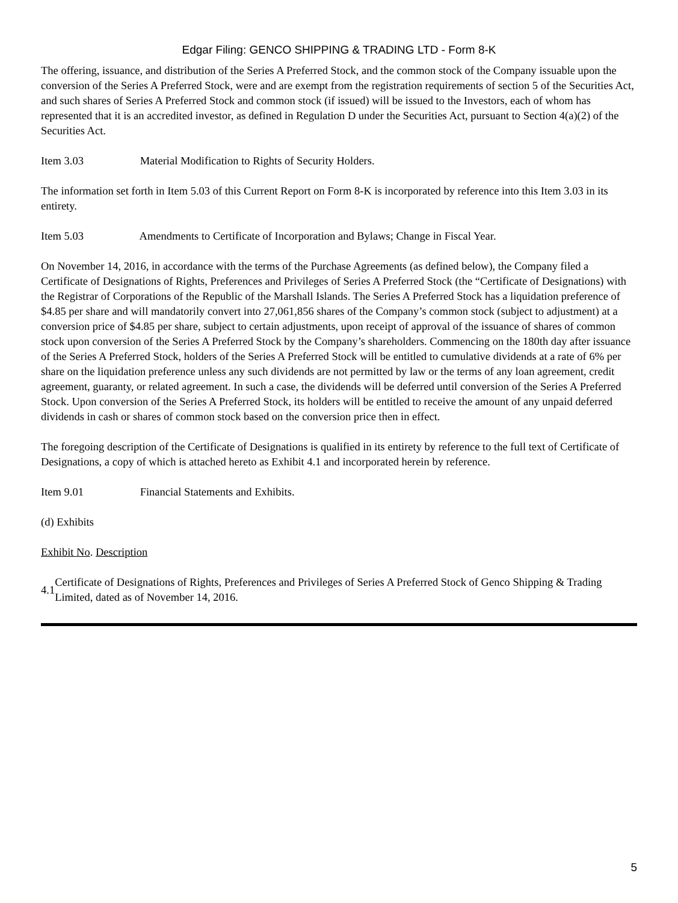Edgar Filing: GENCO SHIPPING & TRADING LTD - Form 8-K
The offering, issuance, and distribution of the Series A Preferred Stock, and the common stock of the Company issuable upon the conversion of the Series A Preferred Stock, were and are exempt from the registration requirements of section 5 of the Securities Act, and such shares of Series A Preferred Stock and common stock (if issued) will be issued to the Investors, each of whom has represented that it is an accredited investor, as defined in Regulation D under the Securities Act, pursuant to Section 4(a)(2) of the Securities Act.
Item 3.03 Material Modification to Rights of Security Holders.
The information set forth in Item 5.03 of this Current Report on Form 8-K is incorporated by reference into this Item 3.03 in its entirety.
Item 5.03 Amendments to Certificate of Incorporation and Bylaws; Change in Fiscal Year.
On November 14, 2016, in accordance with the terms of the Purchase Agreements (as defined below), the Company filed a Certificate of Designations of Rights, Preferences and Privileges of Series A Preferred Stock (the “Certificate of Designations) with the Registrar of Corporations of the Republic of the Marshall Islands. The Series A Preferred Stock has a liquidation preference of $4.85 per share and will mandatorily convert into 27,061,856 shares of the Company’s common stock (subject to adjustment) at a conversion price of $4.85 per share, subject to certain adjustments, upon receipt of approval of the issuance of shares of common stock upon conversion of the Series A Preferred Stock by the Company’s shareholders. Commencing on the 180th day after issuance of the Series A Preferred Stock, holders of the Series A Preferred Stock will be entitled to cumulative dividends at a rate of 6% per share on the liquidation preference unless any such dividends are not permitted by law or the terms of any loan agreement, credit agreement, guaranty, or related agreement. In such a case, the dividends will be deferred until conversion of the Series A Preferred Stock. Upon conversion of the Series A Preferred Stock, its holders will be entitled to receive the amount of any unpaid deferred dividends in cash or shares of common stock based on the conversion price then in effect.
The foregoing description of the Certificate of Designations is qualified in its entirety by reference to the full text of Certificate of Designations, a copy of which is attached hereto as Exhibit 4.1 and incorporated herein by reference.
Item 9.01 Financial Statements and Exhibits.
(d) Exhibits
Exhibit No. Description
| 4.1 | Certificate of Designations of Rights, Preferences and Privileges of Series A Preferred Stock of Genco Shipping & Trading Limited, dated as of November 14, 2016. |
5